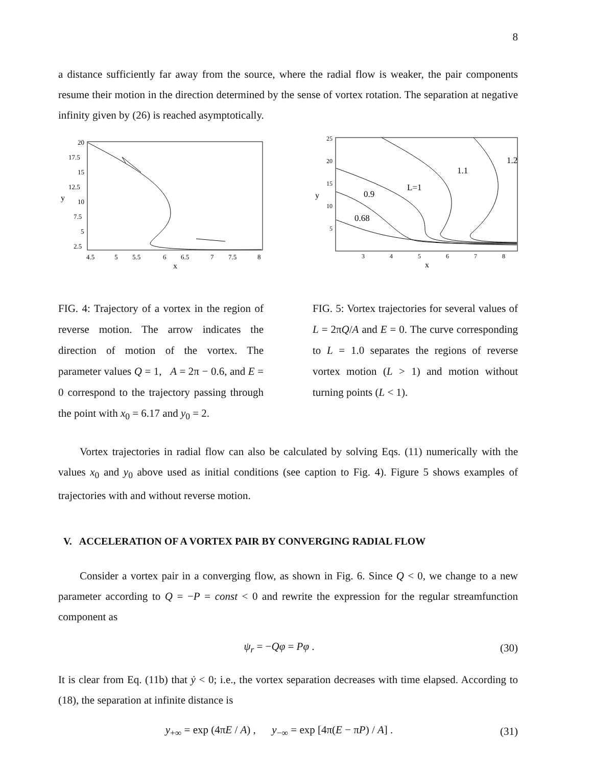8
a distance sufficiently far away from the source, where the radial flow is weaker, the pair components resume their motion in the direction determined by the sense of vortex rotation. The separation at negative infinity given by (26) is reached asymptotically.
20
17.5
15
12.5
10
7.5
5
2.5
y
4.5
5
5.5
6
6.5
7
7.5
8
x
FIG. 4: Trajectory of a vortex in the region of reverse motion. The arrow indicates the direction of motion of the vortex. The parameter values Q = 1, A = 2π − 0.6, and E = 0 correspond to the trajectory passing through the point with x<sub>0</sub> = 6.17 and y<sub>0</sub> = 2.
0.68
0.9
L=1
1.1
1.2
25
20
15
10
5
y
3
4
5
6
7
8
x
FIG. 5: Vortex trajectories for several values of L = 2πQ/A and E = 0. The curve corresponding to L = 1.0 separates the regions of reverse vortex motion (L > 1) and motion without turning points (L < 1).
Vortex trajectories in radial flow can also be calculated by solving Eqs. (11) numerically with the values x<sub>0</sub> and y<sub>0</sub> above used as initial conditions (see caption to Fig. 4). Figure 5 shows examples of trajectories with and without reverse motion.
V. ACCELERATION OF A VORTEX PAIR BY CONVERGING RADIAL FLOW
Consider a vortex pair in a converging flow, as shown in Fig. 6. Since Q < 0, we change to a new parameter according to Q = −P = const < 0 and rewrite the expression for the regular streamfunction component as
ψ<sub>r</sub> = −Qφ = Pφ . (30)
It is clear from Eq. (11b) that ẏ < 0; i.e., the vortex separation decreases with time elapsed. According to (18), the separation at infinite distance is
y<sub>+∞</sub> = exp (4πE / A) , y<sub>−∞</sub> = exp [4π(E − πP) / A] . (31)